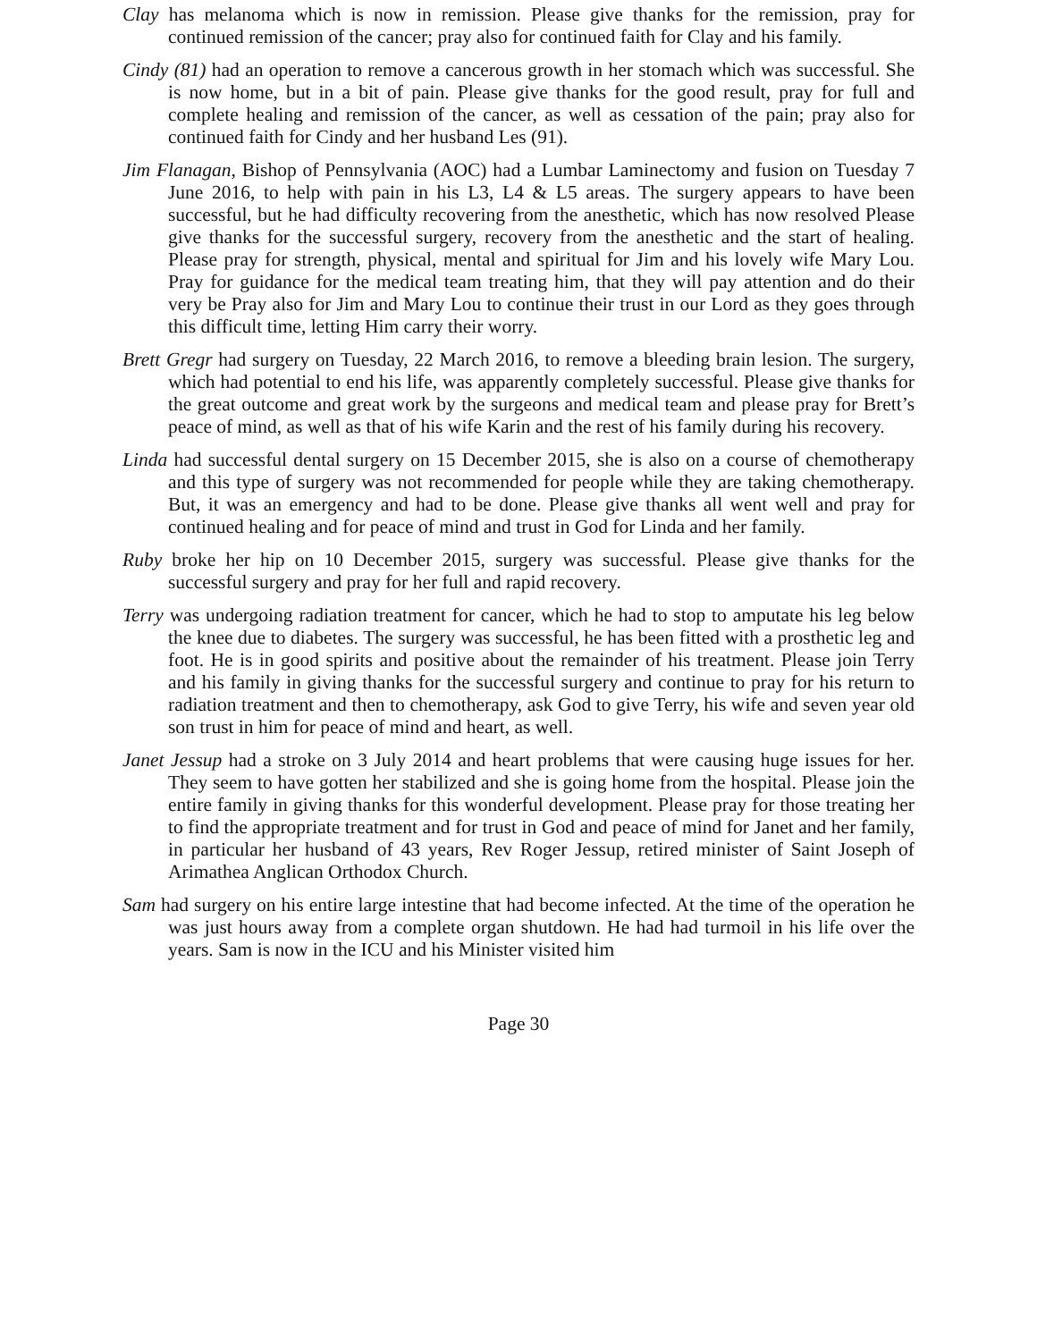Clay has melanoma which is now in remission. Please give thanks for the remission, pray for continued remission of the cancer; pray also for continued faith for Clay and his family.
Cindy (81) had an operation to remove a cancerous growth in her stomach which was successful. She is now home, but in a bit of pain. Please give thanks for the good result, pray for full and complete healing and remission of the cancer, as well as cessation of the pain; pray also for continued faith for Cindy and her husband Les (91).
Jim Flanagan, Bishop of Pennsylvania (AOC) had a Lumbar Laminectomy and fusion on Tuesday 7 June 2016, to help with pain in his L3, L4 & L5 areas. The surgery appears to have been successful, but he had difficulty recovering from the anesthetic, which has now resolved Please give thanks for the successful surgery, recovery from the anesthetic and the start of healing. Please pray for strength, physical, mental and spiritual for Jim and his lovely wife Mary Lou. Pray for guidance for the medical team treating him, that they will pay attention and do their very be Pray also for Jim and Mary Lou to continue their trust in our Lord as they goes through this difficult time, letting Him carry their worry.
Brett Gregr had surgery on Tuesday, 22 March 2016, to remove a bleeding brain lesion. The surgery, which had potential to end his life, was apparently completely successful. Please give thanks for the great outcome and great work by the surgeons and medical team and please pray for Brett’s peace of mind, as well as that of his wife Karin and the rest of his family during his recovery.
Linda had successful dental surgery on 15 December 2015, she is also on a course of chemotherapy and this type of surgery was not recommended for people while they are taking chemotherapy. But, it was an emergency and had to be done. Please give thanks all went well and pray for continued healing and for peace of mind and trust in God for Linda and her family.
Ruby broke her hip on 10 December 2015, surgery was successful. Please give thanks for the successful surgery and pray for her full and rapid recovery.
Terry was undergoing radiation treatment for cancer, which he had to stop to amputate his leg below the knee due to diabetes. The surgery was successful, he has been fitted with a prosthetic leg and foot. He is in good spirits and positive about the remainder of his treatment. Please join Terry and his family in giving thanks for the successful surgery and continue to pray for his return to radiation treatment and then to chemotherapy, ask God to give Terry, his wife and seven year old son trust in him for peace of mind and heart, as well.
Janet Jessup had a stroke on 3 July 2014 and heart problems that were causing huge issues for her. They seem to have gotten her stabilized and she is going home from the hospital. Please join the entire family in giving thanks for this wonderful development. Please pray for those treating her to find the appropriate treatment and for trust in God and peace of mind for Janet and her family, in particular her husband of 43 years, Rev Roger Jessup, retired minister of Saint Joseph of Arimathea Anglican Orthodox Church.
Sam had surgery on his entire large intestine that had become infected. At the time of the operation he was just hours away from a complete organ shutdown. He had had turmoil in his life over the years. Sam is now in the ICU and his Minister visited him
Page 30